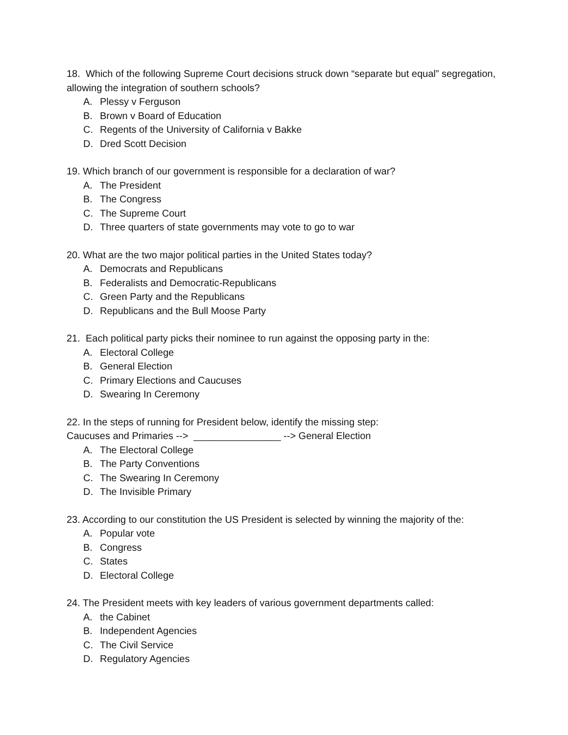18. Which of the following Supreme Court decisions struck down “separate but equal” segregation, allowing the integration of southern schools?
A. Plessy v Ferguson
B. Brown v Board of Education
C. Regents of the University of California v Bakke
D. Dred Scott Decision
19. Which branch of our government is responsible for a declaration of war?
A. The President
B. The Congress
C. The Supreme Court
D. Three quarters of state governments may vote to go to war
20. What are the two major political parties in the United States today?
A. Democrats and Republicans
B. Federalists and Democratic-Republicans
C. Green Party and the Republicans
D. Republicans and the Bull Moose Party
21. Each political party picks their nominee to run against the opposing party in the:
A. Electoral College
B. General Election
C. Primary Elections and Caucuses
D. Swearing In Ceremony
22. In the steps of running for President below, identify the missing step:
Caucuses and Primaries --> ________________ --> General Election
A. The Electoral College
B. The Party Conventions
C. The Swearing In Ceremony
D. The Invisible Primary
23. According to our constitution the US President is selected by winning the majority of the:
A. Popular vote
B. Congress
C. States
D. Electoral College
24. The President meets with key leaders of various government departments called:
A. the Cabinet
B. Independent Agencies
C. The Civil Service
D. Regulatory Agencies